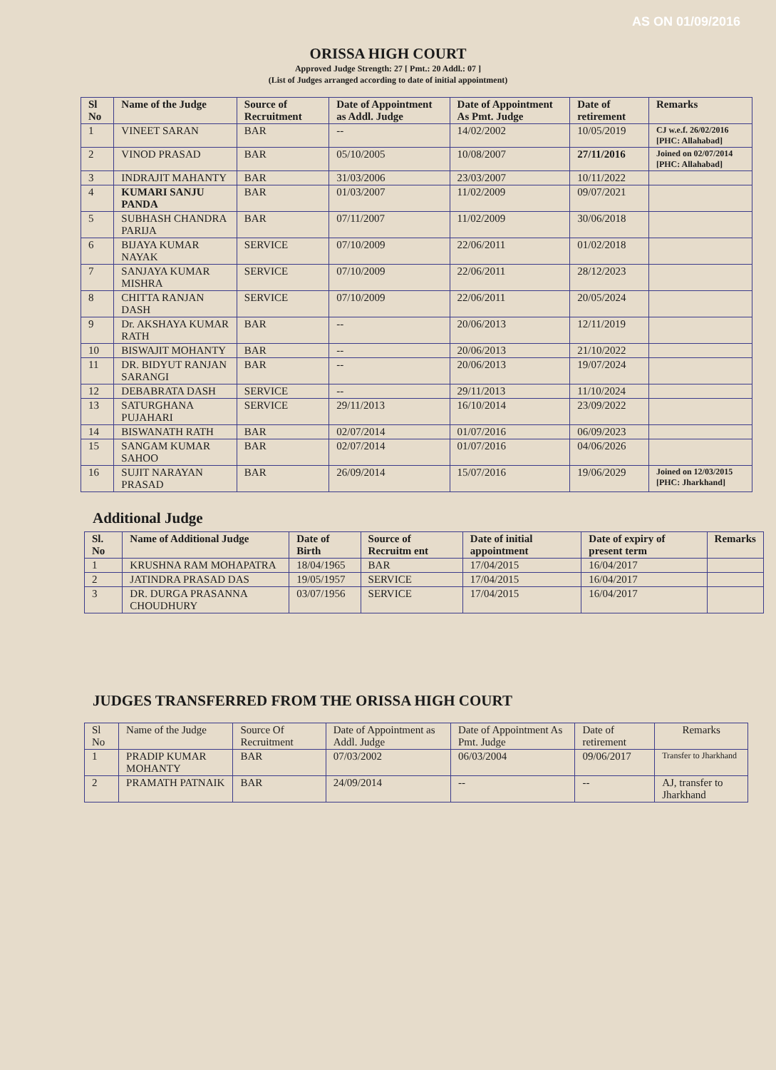AS ON 01/09/2016
ORISSA HIGH COURT
Approved Judge Strength: 27 [ Pmt.: 20 Addl.: 07 ]
(List of Judges arranged according to date of initial appointment)
| Sl No | Name of the Judge | Source of Recruitment | Date of Appointment as Addl. Judge | Date of Appointment As Pmt. Judge | Date of retirement | Remarks |
| --- | --- | --- | --- | --- | --- | --- |
| 1 | VINEET SARAN | BAR | -- | 14/02/2002 | 10/05/2019 | CJ w.e.f. 26/02/2016 [PHC: Allahabad] |
| 2 | VINOD PRASAD | BAR | 05/10/2005 | 10/08/2007 | 27/11/2016 | Joined on 02/07/2014 [PHC: Allahabad] |
| 3 | INDRAJIT MAHANTY | BAR | 31/03/2006 | 23/03/2007 | 10/11/2022 | |
| 4 | KUMARI SANJU PANDA | BAR | 01/03/2007 | 11/02/2009 | 09/07/2021 | |
| 5 | SUBHASH CHANDRA PARIJA | BAR | 07/11/2007 | 11/02/2009 | 30/06/2018 | |
| 6 | BIJAYA KUMAR NAYAK | SERVICE | 07/10/2009 | 22/06/2011 | 01/02/2018 | |
| 7 | SANJAYA KUMAR MISHRA | SERVICE | 07/10/2009 | 22/06/2011 | 28/12/2023 | |
| 8 | CHITTA RANJAN DASH | SERVICE | 07/10/2009 | 22/06/2011 | 20/05/2024 | |
| 9 | Dr. AKSHAYA KUMAR RATH | BAR | -- | 20/06/2013 | 12/11/2019 | |
| 10 | BISWAJIT MOHANTY | BAR | -- | 20/06/2013 | 21/10/2022 | |
| 11 | DR. BIDYUT RANJAN SARANGI | BAR | -- | 20/06/2013 | 19/07/2024 | |
| 12 | DEBABRATA DASH | SERVICE | -- | 29/11/2013 | 11/10/2024 | |
| 13 | SATURGHANA PUJAHARI | SERVICE | 29/11/2013 | 16/10/2014 | 23/09/2022 | |
| 14 | BISWANATH RATH | BAR | 02/07/2014 | 01/07/2016 | 06/09/2023 | |
| 15 | SANGAM KUMAR SAHOO | BAR | 02/07/2014 | 01/07/2016 | 04/06/2026 | |
| 16 | SUJIT NARAYAN PRASAD | BAR | 26/09/2014 | 15/07/2016 | 19/06/2029 | Joined on 12/03/2015 [PHC: Jharkhand] |
Additional Judge
| Sl. No | Name of Additional Judge | Date of Birth | Source of Recruitm ent | Date of initial appointment | Date of expiry of present term | Remarks |
| --- | --- | --- | --- | --- | --- | --- |
| 1 | KRUSHNA RAM MOHAPATRA | 18/04/1965 | BAR | 17/04/2015 | 16/04/2017 | |
| 2 | JATINDRA PRASAD DAS | 19/05/1957 | SERVICE | 17/04/2015 | 16/04/2017 | |
| 3 | DR. DURGA PRASANNA CHOUDHURY | 03/07/1956 | SERVICE | 17/04/2015 | 16/04/2017 | |
JUDGES TRANSFERRED FROM THE ORISSA HIGH COURT
| Sl No | Name of the Judge | Source Of Recruitment | Date of Appointment as Addl. Judge | Date of Appointment As Pmt. Judge | Date of retirement | Remarks |
| --- | --- | --- | --- | --- | --- | --- |
| 1 | PRADIP KUMAR MOHANTY | BAR | 07/03/2002 | 06/03/2004 | 09/06/2017 | Transfer to Jharkhand |
| 2 | PRAMATH PATNAIK | BAR | 24/09/2014 | -- | -- | AJ, transfer to Jharkhand |